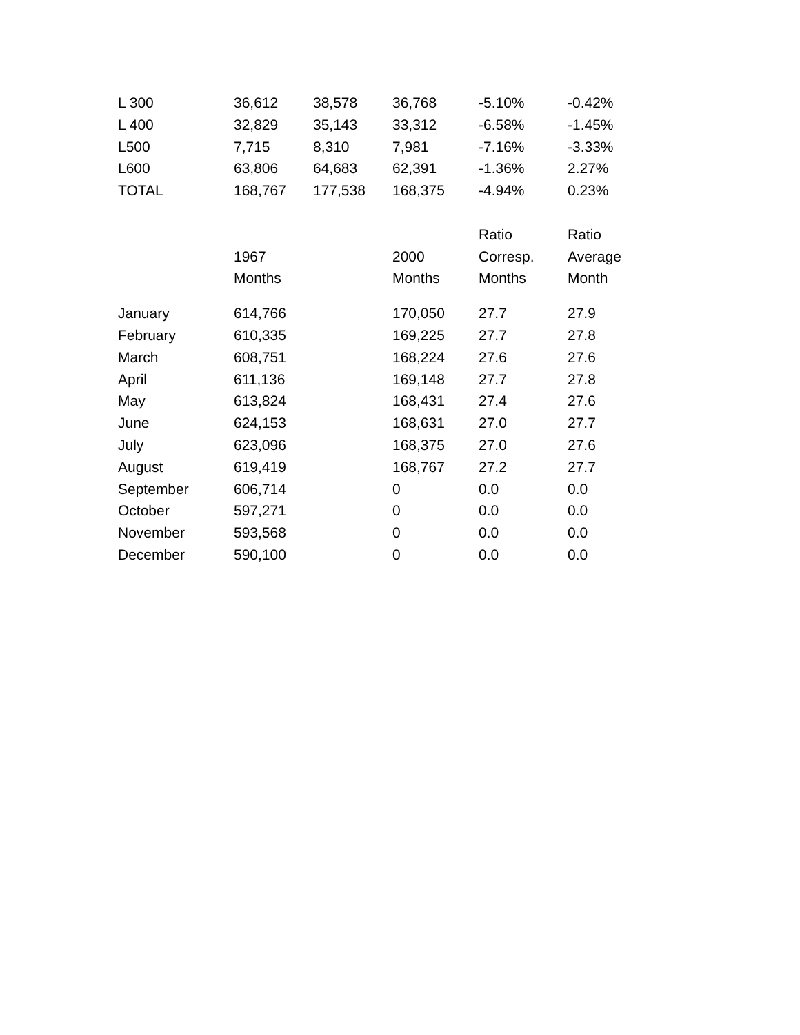| L 300 | 36,612 | 38,578 | 36,768 | -5.10% | -0.42% |
| L 400 | 32,829 | 35,143 | 33,312 | -6.58% | -1.45% |
| L500 | 7,715 | 8,310 | 7,981 | -7.16% | -3.33% |
| L600 | 63,806 | 64,683 | 62,391 | -1.36% | 2.27% |
| TOTAL | 168,767 | 177,538 | 168,375 | -4.94% | 0.23% |
| | | | | Ratio | Ratio |
| | 1967 | | 2000 | Corresp. | Average |
| | Months | | Months | Months | Month |
| January | 614,766 | | 170,050 | 27.7 | 27.9 |
| February | 610,335 | | 169,225 | 27.7 | 27.8 |
| March | 608,751 | | 168,224 | 27.6 | 27.6 |
| April | 611,136 | | 169,148 | 27.7 | 27.8 |
| May | 613,824 | | 168,431 | 27.4 | 27.6 |
| June | 624,153 | | 168,631 | 27.0 | 27.7 |
| July | 623,096 | | 168,375 | 27.0 | 27.6 |
| August | 619,419 | | 168,767 | 27.2 | 27.7 |
| September | 606,714 | | 0 | 0.0 | 0.0 |
| October | 597,271 | | 0 | 0.0 | 0.0 |
| November | 593,568 | | 0 | 0.0 | 0.0 |
| December | 590,100 | | 0 | 0.0 | 0.0 |